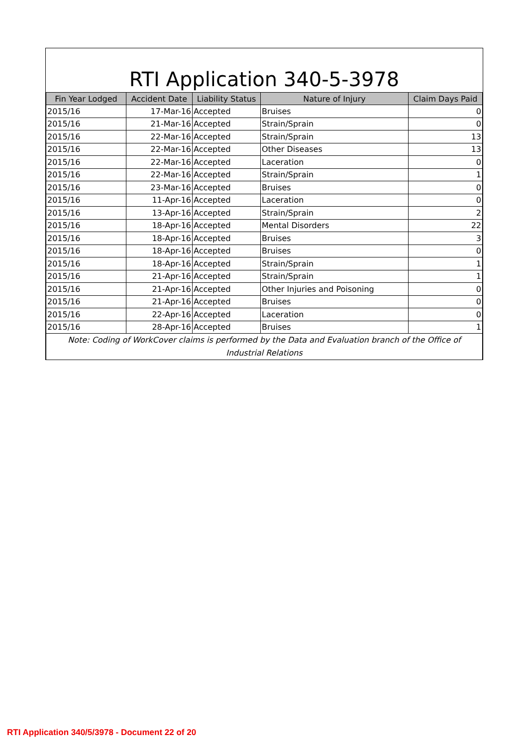RTI Application 340-5-3978
| Fin Year Lodged | Accident Date | Liability Status | Nature of Injury | Claim Days Paid |
| --- | --- | --- | --- | --- |
| 2015/16 | 17-Mar-16 | Accepted | Bruises | 0 |
| 2015/16 | 21-Mar-16 | Accepted | Strain/Sprain | 0 |
| 2015/16 | 22-Mar-16 | Accepted | Strain/Sprain | 13 |
| 2015/16 | 22-Mar-16 | Accepted | Other Diseases | 13 |
| 2015/16 | 22-Mar-16 | Accepted | Laceration | 0 |
| 2015/16 | 22-Mar-16 | Accepted | Strain/Sprain | 1 |
| 2015/16 | 23-Mar-16 | Accepted | Bruises | 0 |
| 2015/16 | 11-Apr-16 | Accepted | Laceration | 0 |
| 2015/16 | 13-Apr-16 | Accepted | Strain/Sprain | 2 |
| 2015/16 | 18-Apr-16 | Accepted | Mental Disorders | 22 |
| 2015/16 | 18-Apr-16 | Accepted | Bruises | 3 |
| 2015/16 | 18-Apr-16 | Accepted | Bruises | 0 |
| 2015/16 | 18-Apr-16 | Accepted | Strain/Sprain | 1 |
| 2015/16 | 21-Apr-16 | Accepted | Strain/Sprain | 1 |
| 2015/16 | 21-Apr-16 | Accepted | Other Injuries and Poisoning | 0 |
| 2015/16 | 21-Apr-16 | Accepted | Bruises | 0 |
| 2015/16 | 22-Apr-16 | Accepted | Laceration | 0 |
| 2015/16 | 28-Apr-16 | Accepted | Bruises | 1 |
| Note: Coding of WorkCover claims is performed by the Data and Evaluation branch of the Office of Industrial Relations | | | | |
RTI Application 340/5/3978 - Document 22 of 20